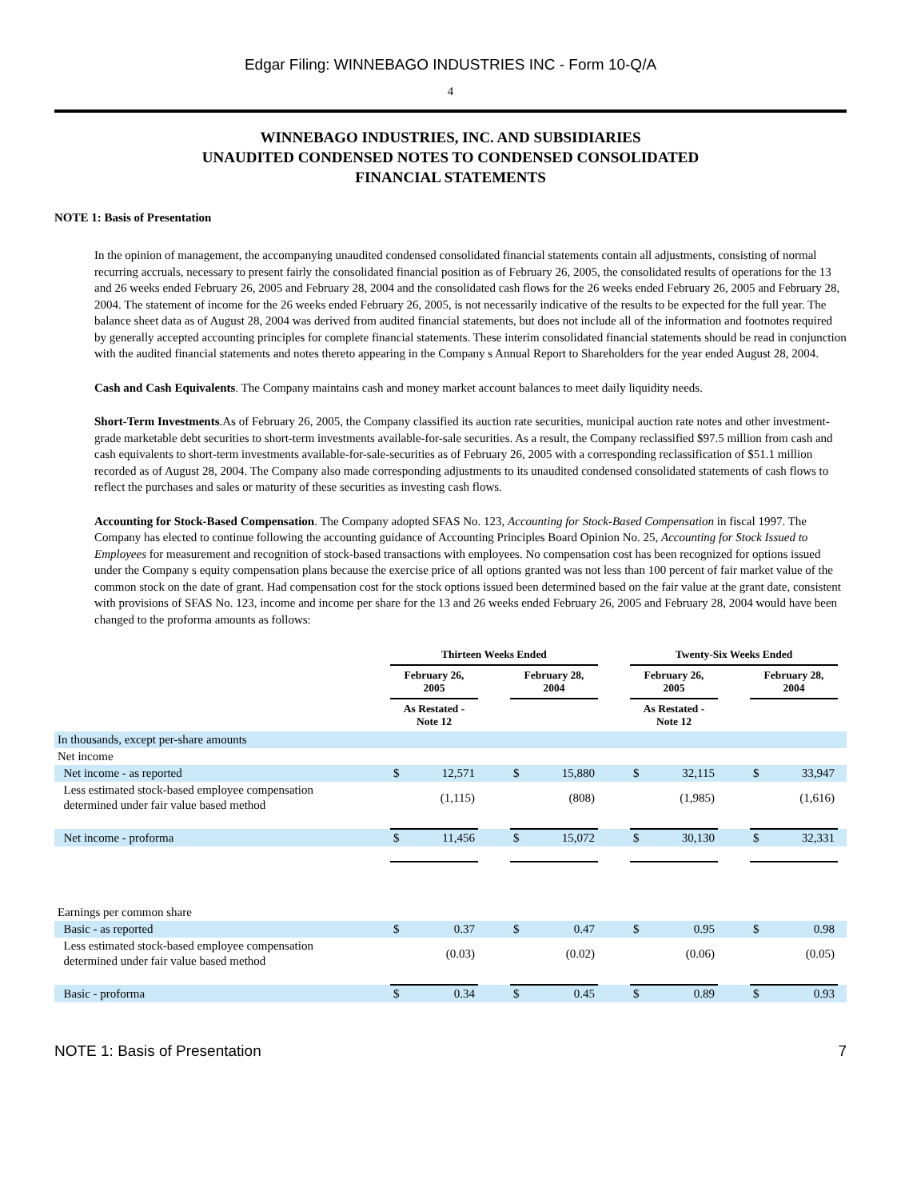Edgar Filing: WINNEBAGO INDUSTRIES INC - Form 10-Q/A
4
WINNEBAGO INDUSTRIES, INC. AND SUBSIDIARIES
UNAUDITED CONDENSED NOTES TO CONDENSED CONSOLIDATED
FINANCIAL STATEMENTS
NOTE 1: Basis of Presentation
In the opinion of management, the accompanying unaudited condensed consolidated financial statements contain all adjustments, consisting of normal recurring accruals, necessary to present fairly the consolidated financial position as of February 26, 2005, the consolidated results of operations for the 13 and 26 weeks ended February 26, 2005 and February 28, 2004 and the consolidated cash flows for the 26 weeks ended February 26, 2005 and February 28, 2004. The statement of income for the 26 weeks ended February 26, 2005, is not necessarily indicative of the results to be expected for the full year. The balance sheet data as of August 28, 2004 was derived from audited financial statements, but does not include all of the information and footnotes required by generally accepted accounting principles for complete financial statements. These interim consolidated financial statements should be read in conjunction with the audited financial statements and notes thereto appearing in the Company s Annual Report to Shareholders for the year ended August 28, 2004.
Cash and Cash Equivalents. The Company maintains cash and money market account balances to meet daily liquidity needs.
Short-Term Investments.As of February 26, 2005, the Company classified its auction rate securities, municipal auction rate notes and other investment-grade marketable debt securities to short-term investments available-for-sale securities. As a result, the Company reclassified $97.5 million from cash and cash equivalents to short-term investments available-for-sale-securities as of February 26, 2005 with a corresponding reclassification of $51.1 million recorded as of August 28, 2004. The Company also made corresponding adjustments to its unaudited condensed consolidated statements of cash flows to reflect the purchases and sales or maturity of these securities as investing cash flows.
Accounting for Stock-Based Compensation. The Company adopted SFAS No. 123, Accounting for Stock-Based Compensation in fiscal 1997. The Company has elected to continue following the accounting guidance of Accounting Principles Board Opinion No. 25, Accounting for Stock Issued to Employees for measurement and recognition of stock-based transactions with employees. No compensation cost has been recognized for options issued under the Company s equity compensation plans because the exercise price of all options granted was not less than 100 percent of fair market value of the common stock on the date of grant. Had compensation cost for the stock options issued been determined based on the fair value at the grant date, consistent with provisions of SFAS No. 123, income and income per share for the 13 and 26 weeks ended February 26, 2005 and February 28, 2004 would have been changed to the proforma amounts as follows:
| | Thirteen Weeks Ended | | | | Twenty-Six Weeks Ended | | | |
| --- | --- | --- | --- | --- | --- | --- | --- | --- |
| | February 26, 2005 | | February 28, 2004 | | February 26, 2005 | | February 28, 2004 | |
| | As Restated - Note 12 | | | | As Restated - Note 12 | | | |
| In thousands, except per-share amounts | | | | | | | | |
| Net income | | | | | | | | |
| Net income - as reported | $ 12,571 | | $ 15,880 | | $ 32,115 | | $ 33,947 | |
| Less estimated stock-based employee compensation determined under fair value based method | (1,115) | | (808) | | (1,985) | | (1,616) | |
| Net income - proforma | $ 11,456 | | $ 15,072 | | $ 30,130 | | $ 32,331 | |
| Earnings per common share | | | | | | | | |
| Basic - as reported | $ 0.37 | | $ 0.47 | | $ 0.95 | | $ 0.98 | |
| Less estimated stock-based employee compensation determined under fair value based method | (0.03) | | (0.02) | | (0.06) | | (0.05) | |
| Basic - proforma | $ 0.34 | | $ 0.45 | | $ 0.89 | | $ 0.93 | |
NOTE 1: Basis of Presentation 7